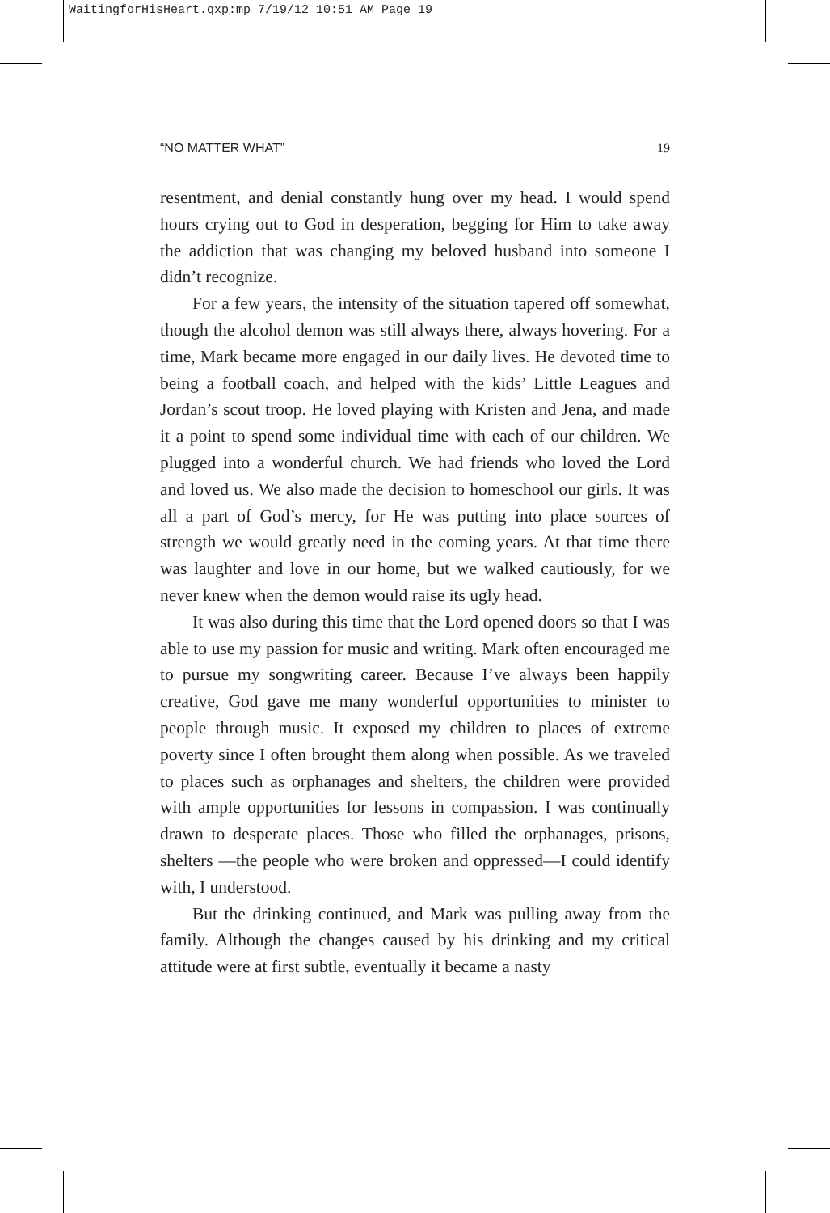WaitingforHisHeart.qxp:mp 7/19/12 10:51 AM Page 19
“NO MATTER WHAT” 19
resentment, and denial constantly hung over my head. I would spend hours crying out to God in desperation, begging for Him to take away the addiction that was changing my beloved husband into someone I didn’t recognize.
For a few years, the intensity of the situation tapered off somewhat, though the alcohol demon was still always there, always hovering. For a time, Mark became more engaged in our daily lives. He devoted time to being a football coach, and helped with the kids’ Little Leagues and Jordan’s scout troop. He loved playing with Kristen and Jena, and made it a point to spend some individual time with each of our children. We plugged into a wonderful church. We had friends who loved the Lord and loved us. We also made the decision to homeschool our girls. It was all a part of God’s mercy, for He was putting into place sources of strength we would greatly need in the coming years. At that time there was laughter and love in our home, but we walked cautiously, for we never knew when the demon would raise its ugly head.
It was also during this time that the Lord opened doors so that I was able to use my passion for music and writing. Mark often encouraged me to pursue my songwriting career. Because I’ve always been happily creative, God gave me many wonderful opportunities to minister to people through music. It exposed my children to places of extreme poverty since I often brought them along when possible. As we traveled to places such as orphanages and shelters, the children were provided with ample opportunities for lessons in compassion. I was continually drawn to desperate places. Those who filled the orphanages, prisons, shelters —the people who were broken and oppressed—I could identify with, I understood.
But the drinking continued, and Mark was pulling away from the family. Although the changes caused by his drinking and my critical attitude were at first subtle, eventually it became a nasty